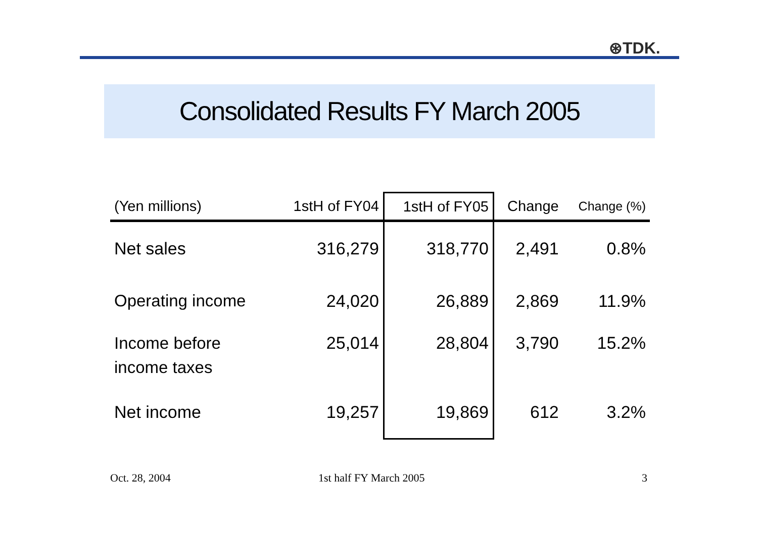⊛TDK.
Consolidated Results FY March 2005
| (Yen millions) | 1stH of FY04 | 1stH of FY05 | Change | Change (%) |
| --- | --- | --- | --- | --- |
| Net sales | 316,279 | 318,770 | 2,491 | 0.8% |
| Operating income | 24,020 | 26,889 | 2,869 | 11.9% |
| Income before income taxes | 25,014 | 28,804 | 3,790 | 15.2% |
| Net income | 19,257 | 19,869 | 612 | 3.2% |
Oct. 28, 2004 1st half FY March 2005 3